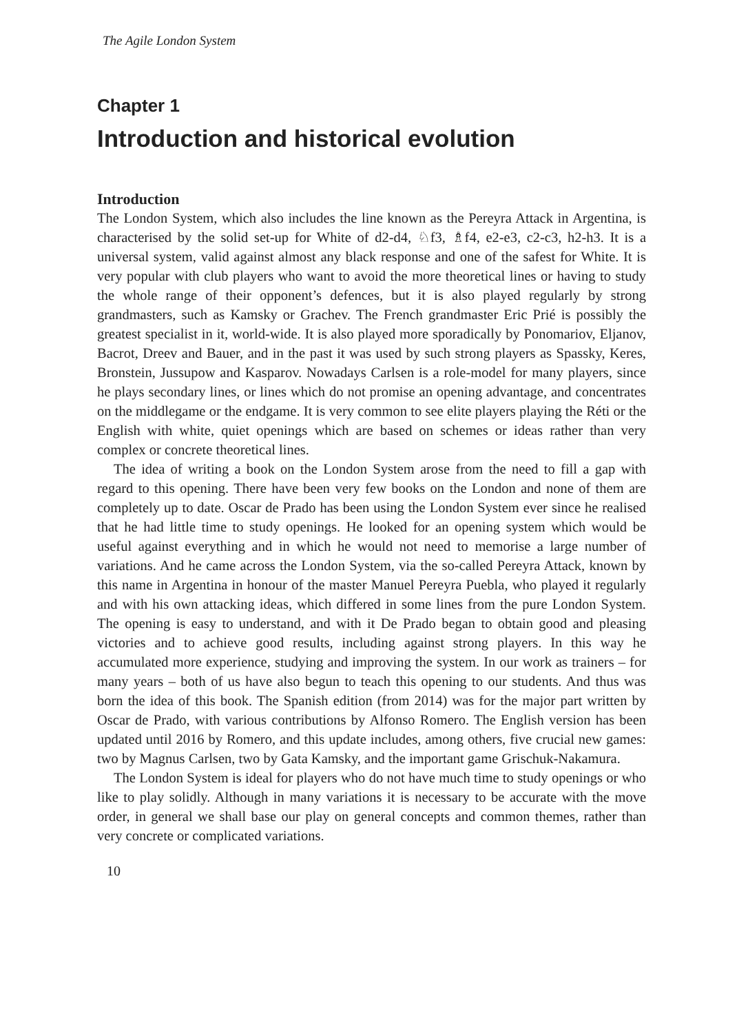The Agile London System
Chapter 1
Introduction and historical evolution
Introduction
The London System, which also includes the line known as the Pereyra Attack in Argentina, is characterised by the solid set-up for White of d2-d4, ♘f3, ♗f4, e2-e3, c2-c3, h2-h3. It is a universal system, valid against almost any black response and one of the safest for White. It is very popular with club players who want to avoid the more theoretical lines or having to study the whole range of their opponent’s defences, but it is also played regularly by strong grandmasters, such as Kamsky or Grachev. The French grandmaster Eric Prié is possibly the greatest specialist in it, world-wide. It is also played more sporadically by Ponomariov, Eljanov, Bacrot, Dreev and Bauer, and in the past it was used by such strong players as Spassky, Keres, Bronstein, Jussupow and Kasparov. Nowadays Carlsen is a role-model for many players, since he plays secondary lines, or lines which do not promise an opening advantage, and concentrates on the middlegame or the endgame. It is very common to see elite players playing the Réti or the English with white, quiet openings which are based on schemes or ideas rather than very complex or concrete theoretical lines.
The idea of writing a book on the London System arose from the need to fill a gap with regard to this opening. There have been very few books on the London and none of them are completely up to date. Oscar de Prado has been using the London System ever since he realised that he had little time to study openings. He looked for an opening system which would be useful against everything and in which he would not need to memorise a large number of variations. And he came across the London System, via the so-called Pereyra Attack, known by this name in Argentina in honour of the master Manuel Pereyra Puebla, who played it regularly and with his own attacking ideas, which differed in some lines from the pure London System. The opening is easy to understand, and with it De Prado began to obtain good and pleasing victories and to achieve good results, including against strong players. In this way he accumulated more experience, studying and improving the system. In our work as trainers – for many years – both of us have also begun to teach this opening to our students. And thus was born the idea of this book. The Spanish edition (from 2014) was for the major part written by Oscar de Prado, with various contributions by Alfonso Romero. The English version has been updated until 2016 by Romero, and this update includes, among others, five crucial new games: two by Magnus Carlsen, two by Gata Kamsky, and the important game Grischuk-Nakamura.
The London System is ideal for players who do not have much time to study openings or who like to play solidly. Although in many variations it is necessary to be accurate with the move order, in general we shall base our play on general concepts and common themes, rather than very concrete or complicated variations.
10